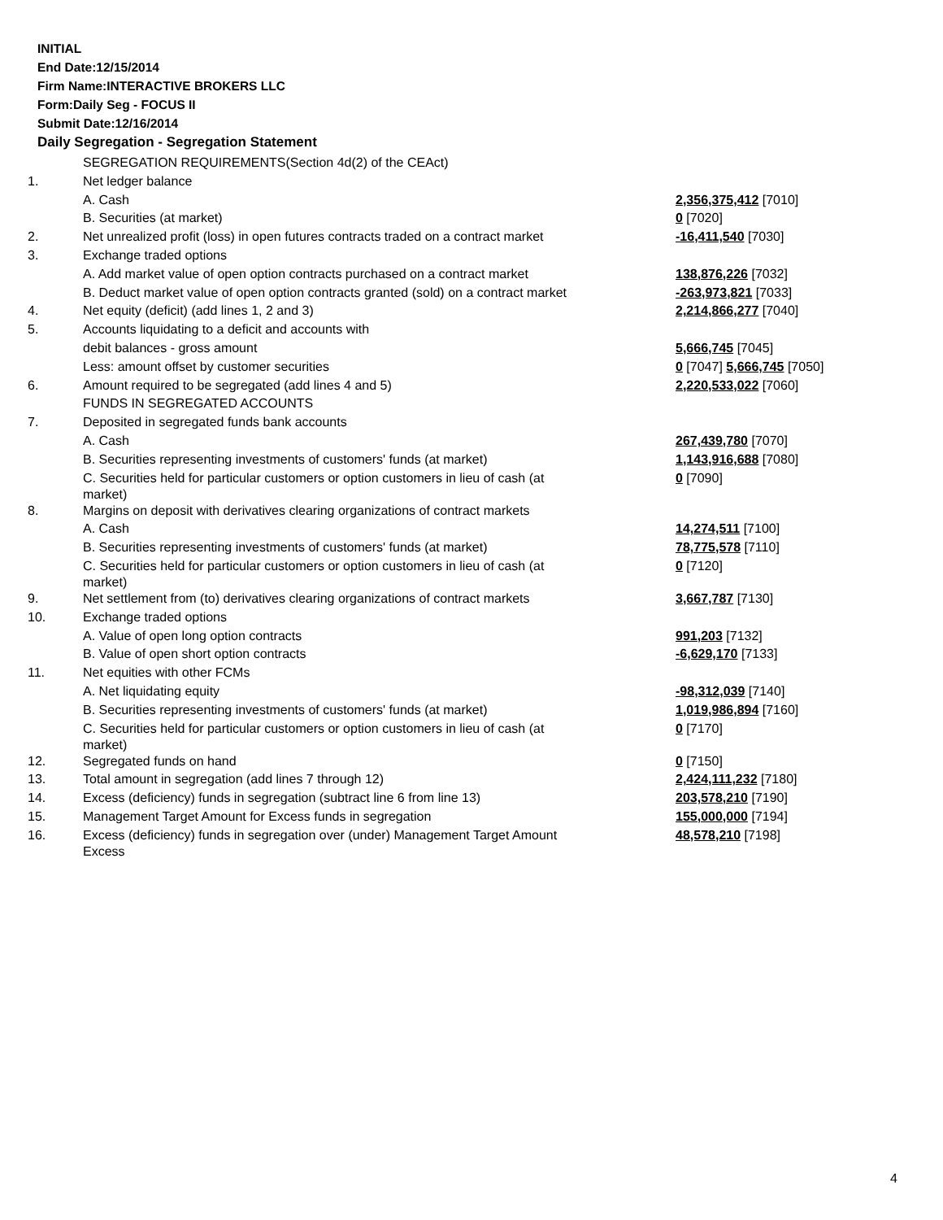INITIAL
End Date:12/15/2014
Firm Name:INTERACTIVE BROKERS LLC
Form:Daily Seg - FOCUS II
Submit Date:12/16/2014
Daily Segregation - Segregation Statement
| | SEGREGATION REQUIREMENTS(Section 4d(2) of the CEAct) | |
| 1. | Net ledger balance | |
| | A. Cash | 2,356,375,412 [7010] |
| | B. Securities (at market) | 0 [7020] |
| 2. | Net unrealized profit (loss) in open futures contracts traded on a contract market | -16,411,540 [7030] |
| 3. | Exchange traded options | |
| | A. Add market value of open option contracts purchased on a contract market | 138,876,226 [7032] |
| | B. Deduct market value of open option contracts granted (sold) on a contract market | -263,973,821 [7033] |
| 4. | Net equity (deficit) (add lines 1, 2 and 3) | 2,214,866,277 [7040] |
| 5. | Accounts liquidating to a deficit and accounts with | |
| | debit balances - gross amount | 5,666,745 [7045] |
| | Less: amount offset by customer securities | 0 [7047] 5,666,745 [7050] |
| 6. | Amount required to be segregated (add lines 4 and 5) | 2,220,533,022 [7060] |
| | FUNDS IN SEGREGATED ACCOUNTS | |
| 7. | Deposited in segregated funds bank accounts | |
| | A. Cash | 267,439,780 [7070] |
| | B. Securities representing investments of customers' funds (at market) | 1,143,916,688 [7080] |
| | C. Securities held for particular customers or option customers in lieu of cash (at market) | 0 [7090] |
| 8. | Margins on deposit with derivatives clearing organizations of contract markets | |
| | A. Cash | 14,274,511 [7100] |
| | B. Securities representing investments of customers' funds (at market) | 78,775,578 [7110] |
| | C. Securities held for particular customers or option customers in lieu of cash (at market) | 0 [7120] |
| 9. | Net settlement from (to) derivatives clearing organizations of contract markets | 3,667,787 [7130] |
| 10. | Exchange traded options | |
| | A. Value of open long option contracts | 991,203 [7132] |
| | B. Value of open short option contracts | -6,629,170 [7133] |
| 11. | Net equities with other FCMs | |
| | A. Net liquidating equity | -98,312,039 [7140] |
| | B. Securities representing investments of customers' funds (at market) | 1,019,986,894 [7160] |
| | C. Securities held for particular customers or option customers in lieu of cash (at market) | 0 [7170] |
| 12. | Segregated funds on hand | 0 [7150] |
| 13. | Total amount in segregation (add lines 7 through 12) | 2,424,111,232 [7180] |
| 14. | Excess (deficiency) funds in segregation (subtract line 6 from line 13) | 203,578,210 [7190] |
| 15. | Management Target Amount for Excess funds in segregation | 155,000,000 [7194] |
| 16. | Excess (deficiency) funds in segregation over (under) Management Target Amount Excess | 48,578,210 [7198] |
4